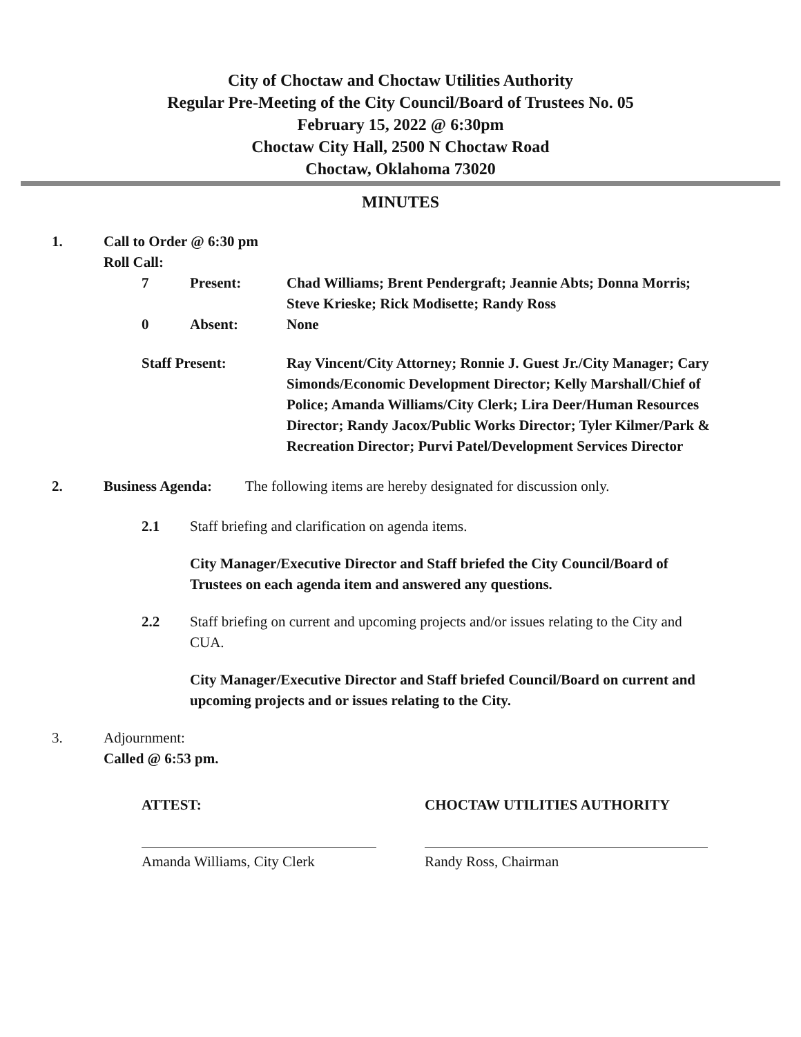City of Choctaw and Choctaw Utilities Authority
Regular Pre-Meeting of the City Council/Board of Trustees No. 05
February 15, 2022 @ 6:30pm
Choctaw City Hall, 2500 N Choctaw Road
Choctaw, Oklahoma 73020
MINUTES
1. Call to Order @ 6:30 pm
Roll Call:
7 Present: Chad Williams; Brent Pendergraft; Jeannie Abts; Donna Morris; Steve Krieske; Rick Modisette; Randy Ross
0 Absent: None
Staff Present: Ray Vincent/City Attorney; Ronnie J. Guest Jr./City Manager; Cary Simonds/Economic Development Director; Kelly Marshall/Chief of Police; Amanda Williams/City Clerk; Lira Deer/Human Resources Director; Randy Jacox/Public Works Director; Tyler Kilmer/Park & Recreation Director; Purvi Patel/Development Services Director
2. Business Agenda: The following items are hereby designated for discussion only.
2.1 Staff briefing and clarification on agenda items.
City Manager/Executive Director and Staff briefed the City Council/Board of Trustees on each agenda item and answered any questions.
2.2 Staff briefing on current and upcoming projects and/or issues relating to the City and CUA.
City Manager/Executive Director and Staff briefed Council/Board on current and upcoming projects and or issues relating to the City.
3. Adjournment:
Called @ 6:53 pm.
ATTEST:
Amanda Williams, City Clerk
CHOCTAW UTILITIES AUTHORITY
Randy Ross, Chairman